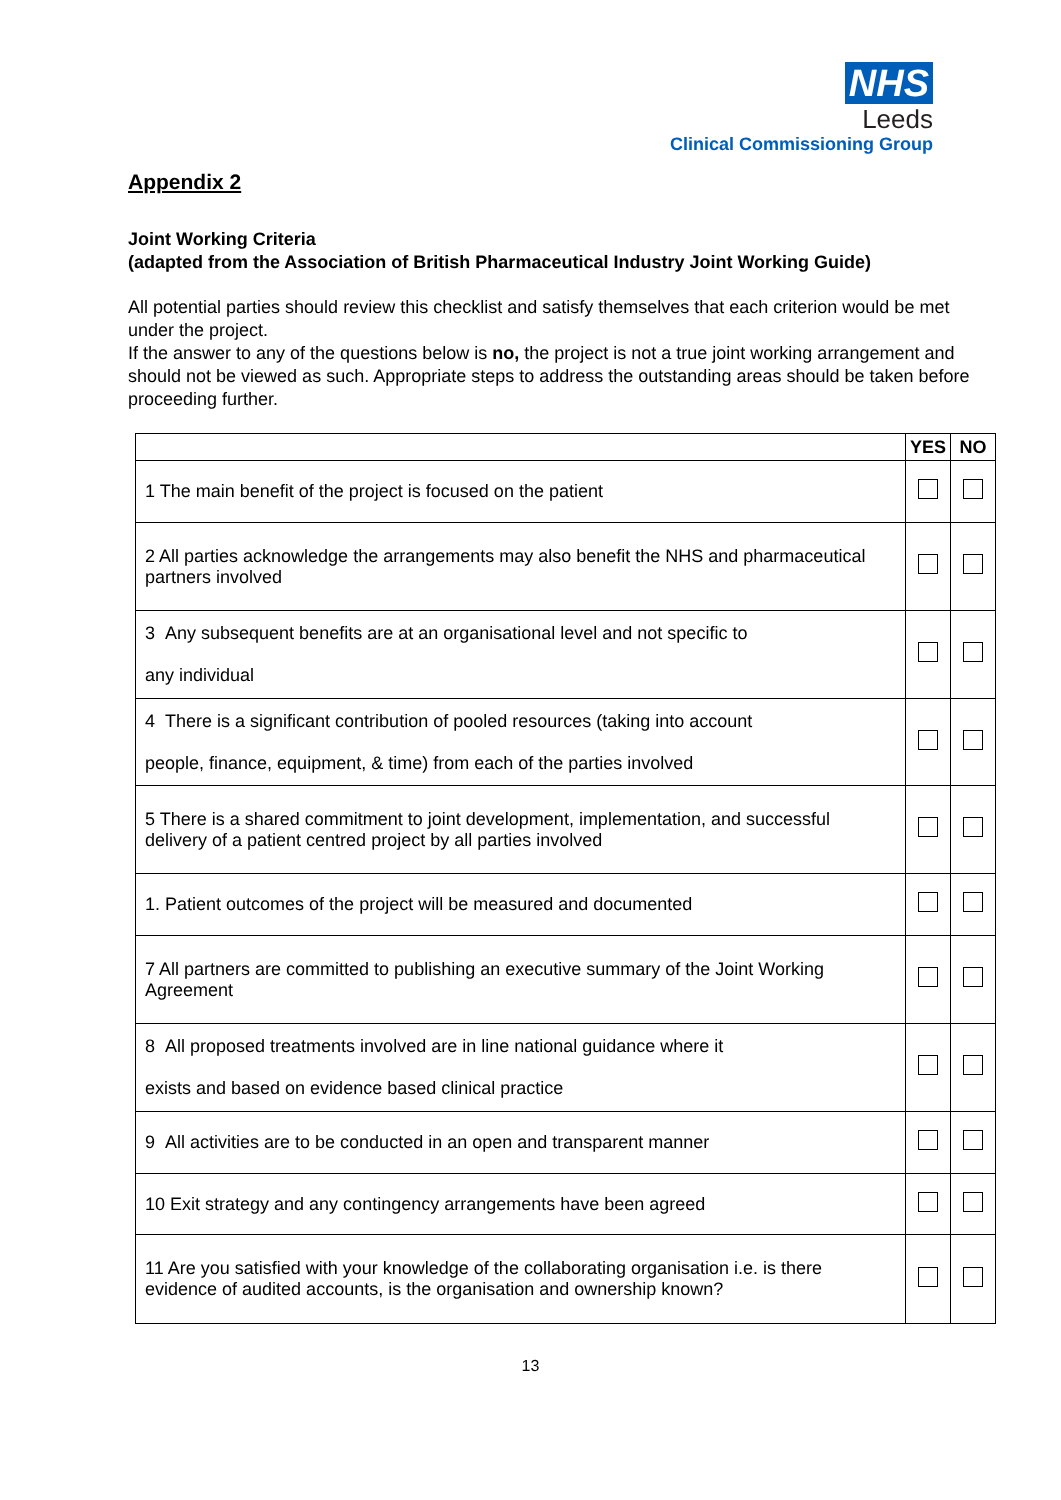NHS
Leeds
Clinical Commissioning Group
Appendix 2
Joint Working Criteria
(adapted from the Association of British Pharmaceutical Industry Joint Working Guide)
All potential parties should review this checklist and satisfy themselves that each criterion would be met under the project.
If the answer to any of the questions below is no, the project is not a true joint working arrangement and should not be viewed as such. Appropriate steps to address the outstanding areas should be taken before proceeding further.
| | YES | NO |
| --- | --- | --- |
| 1 The main benefit of the project is focused on the patient | | |
| 2 All parties acknowledge the arrangements may also benefit the NHS and pharmaceutical partners involved | | |
| 3 Any subsequent benefits are at an organisational level and not specific to any individual | | |
| 4 There is a significant contribution of pooled resources (taking into account people, finance, equipment, & time) from each of the parties involved | | |
| 5 There is a shared commitment to joint development, implementation, and successful delivery of a patient centred project by all parties involved | | |
| 1. Patient outcomes of the project will be measured and documented | | |
| 7 All partners are committed to publishing an executive summary of the Joint Working Agreement | | |
| 8 All proposed treatments involved are in line national guidance where it exists and based on evidence based clinical practice | | |
| 9 All activities are to be conducted in an open and transparent manner | | |
| 10 Exit strategy and any contingency arrangements have been agreed | | |
| 11 Are you satisfied with your knowledge of the collaborating organisation i.e. is there evidence of audited accounts, is the organisation and ownership known? | | |
13